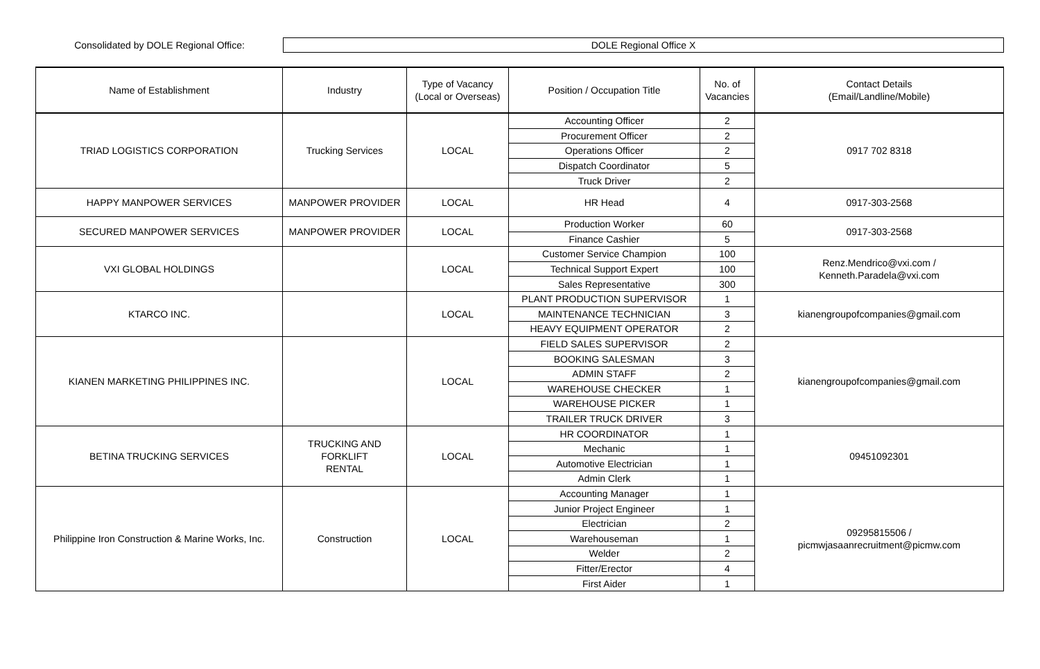Consolidated by DOLE Regional Office:
DOLE Regional Office X
| Name of Establishment | Industry | Type of Vacancy (Local or Overseas) | Position / Occupation Title | No. of Vacancies | Contact Details (Email/Landline/Mobile) |
| --- | --- | --- | --- | --- | --- |
| TRIAD LOGISTICS CORPORATION | Trucking Services | LOCAL | Accounting Officer | 2 | 0917 702 8318 |
| | | | Procurement Officer | 2 | |
| | | | Operations Officer | 2 | |
| | | | Dispatch Coordinator | 5 | |
| | | | Truck Driver | 2 | |
| HAPPY MANPOWER SERVICES | MANPOWER PROVIDER | LOCAL | HR Head | 4 | 0917-303-2568 |
| SECURED MANPOWER SERVICES | MANPOWER PROVIDER | LOCAL | Production Worker | 60 | 0917-303-2568 |
| | | | Finance Cashier | 5 | |
| VXI GLOBAL HOLDINGS | | LOCAL | Customer Service Champion | 100 | Renz.Mendrico@vxi.com / Kenneth.Paradela@vxi.com |
| | | | Technical Support Expert | 100 | |
| | | | Sales Representative | 300 | |
| KTARCO INC. | | LOCAL | PLANT PRODUCTION SUPERVISOR | 1 | kianengroupofcompanies@gmail.com |
| | | | MAINTENANCE TECHNICIAN | 3 | |
| | | | HEAVY EQUIPMENT OPERATOR | 2 | |
| KIANEN MARKETING PHILIPPINES INC. | | LOCAL | FIELD SALES SUPERVISOR | 2 | kianengroupofcompanies@gmail.com |
| | | | BOOKING SALESMAN | 3 | |
| | | | ADMIN STAFF | 2 | |
| | | | WAREHOUSE CHECKER | 1 | |
| | | | WAREHOUSE PICKER | 1 | |
| | | | TRAILER TRUCK DRIVER | 3 | |
| BETINA TRUCKING SERVICES | TRUCKING AND FORKLIFT RENTAL | LOCAL | HR COORDINATOR | 1 | 09451092301 |
| | | | Mechanic | 1 | |
| | | | Automotive Electrician | 1 | |
| | | | Admin Clerk | 1 | |
| Philippine Iron Construction & Marine Works, Inc. | Construction | LOCAL | Accounting Manager | 1 | 09295815506 / picmwjasaanrecruitment@picmw.com |
| | | | Junior Project Engineer | 1 | |
| | | | Electrician | 2 | |
| | | | Warehouseman | 1 | |
| | | | Welder | 2 | |
| | | | Fitter/Erector | 4 | |
| | | | First Aider | 1 | |